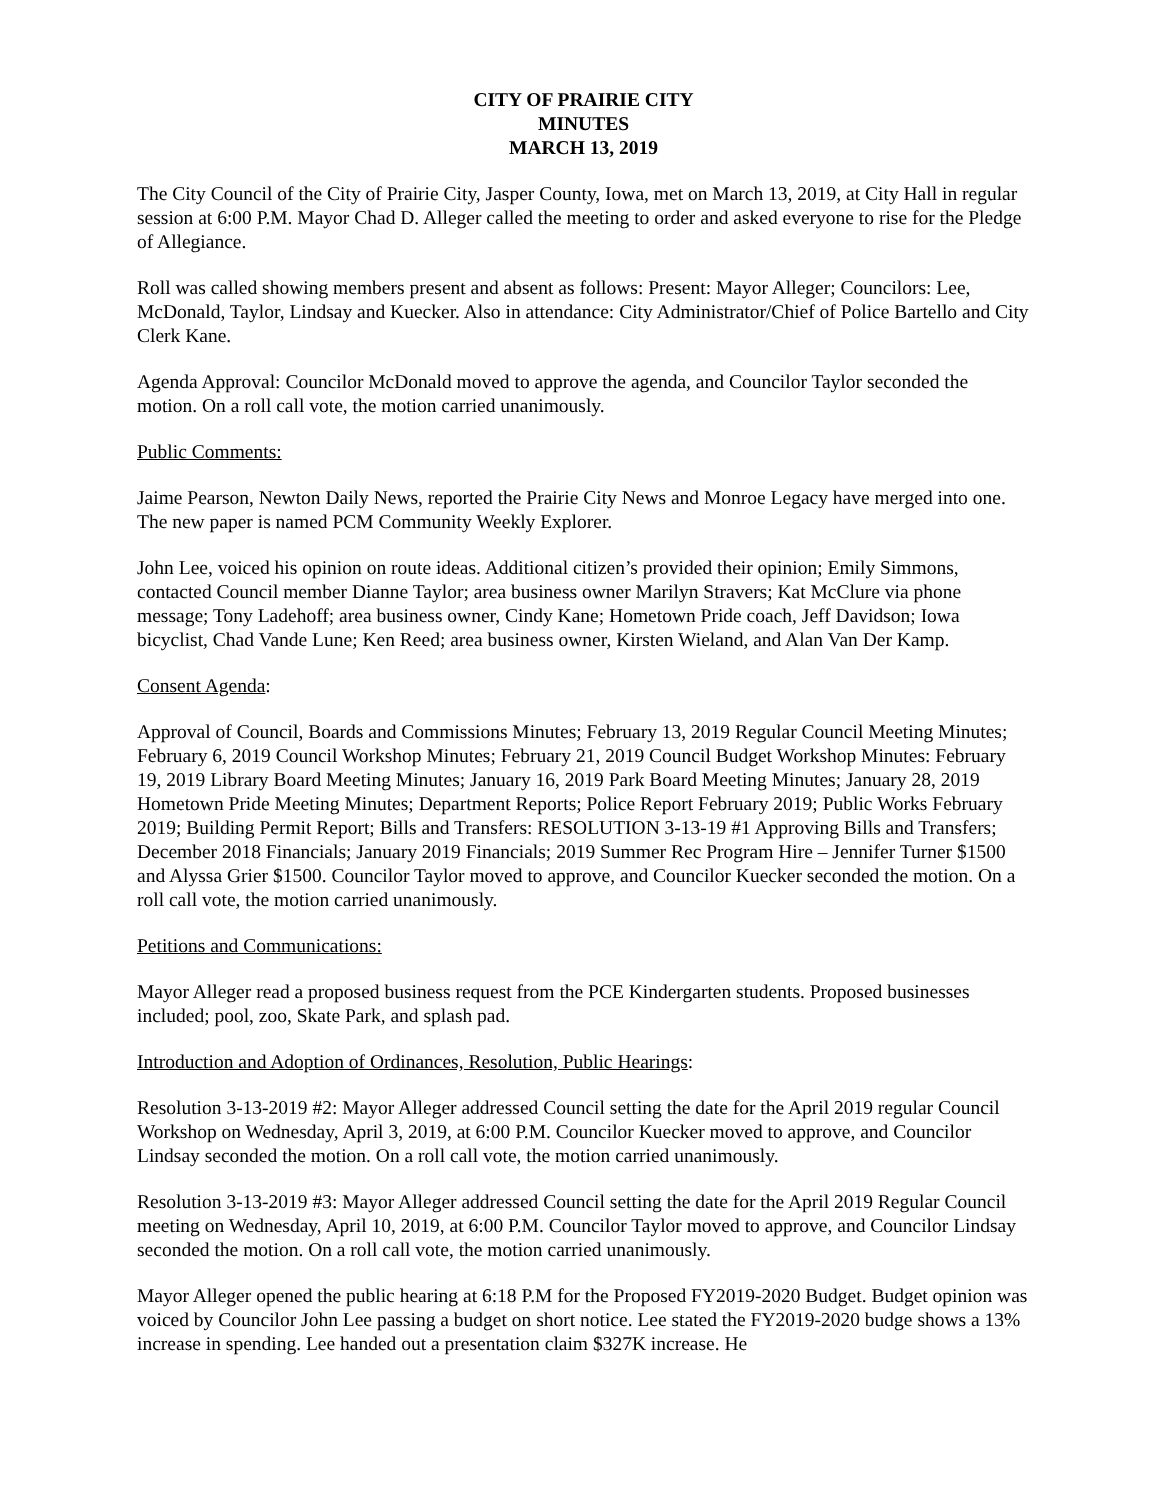CITY OF PRAIRIE CITY
MINUTES
MARCH 13, 2019
The City Council of the City of Prairie City, Jasper County, Iowa, met on March 13, 2019, at City Hall in regular session at 6:00 P.M. Mayor Chad D. Alleger called the meeting to order and asked everyone to rise for the Pledge of Allegiance.
Roll was called showing members present and absent as follows: Present: Mayor Alleger; Councilors: Lee, McDonald, Taylor, Lindsay and Kuecker. Also in attendance: City Administrator/Chief of Police Bartello and City Clerk Kane.
Agenda Approval: Councilor McDonald moved to approve the agenda, and Councilor Taylor seconded the motion. On a roll call vote, the motion carried unanimously.
Public Comments:
Jaime Pearson, Newton Daily News, reported the Prairie City News and Monroe Legacy have merged into one. The new paper is named PCM Community Weekly Explorer.
John Lee, voiced his opinion on route ideas. Additional citizen’s provided their opinion; Emily Simmons, contacted Council member Dianne Taylor; area business owner Marilyn Stravers; Kat McClure via phone message; Tony Ladehoff; area business owner, Cindy Kane; Hometown Pride coach, Jeff Davidson; Iowa bicyclist, Chad Vande Lune; Ken Reed; area business owner, Kirsten Wieland, and Alan Van Der Kamp.
Consent Agenda:
Approval of Council, Boards and Commissions Minutes; February 13, 2019 Regular Council Meeting Minutes; February 6, 2019 Council Workshop Minutes; February 21, 2019 Council Budget Workshop Minutes: February 19, 2019 Library Board Meeting Minutes; January 16, 2019 Park Board Meeting Minutes; January 28, 2019 Hometown Pride Meeting Minutes; Department Reports; Police Report February 2019; Public Works February 2019; Building Permit Report; Bills and Transfers: RESOLUTION 3-13-19 #1 Approving Bills and Transfers; December 2018 Financials; January 2019 Financials; 2019 Summer Rec Program Hire – Jennifer Turner $1500 and Alyssa Grier $1500. Councilor Taylor moved to approve, and Councilor Kuecker seconded the motion. On a roll call vote, the motion carried unanimously.
Petitions and Communications:
Mayor Alleger read a proposed business request from the PCE Kindergarten students. Proposed businesses included; pool, zoo, Skate Park, and splash pad.
Introduction and Adoption of Ordinances, Resolution, Public Hearings:
Resolution 3-13-2019 #2: Mayor Alleger addressed Council setting the date for the April 2019 regular Council Workshop on Wednesday, April 3, 2019, at 6:00 P.M. Councilor Kuecker moved to approve, and Councilor Lindsay seconded the motion. On a roll call vote, the motion carried unanimously.
Resolution 3-13-2019 #3: Mayor Alleger addressed Council setting the date for the April 2019 Regular Council meeting on Wednesday, April 10, 2019, at 6:00 P.M. Councilor Taylor moved to approve, and Councilor Lindsay seconded the motion. On a roll call vote, the motion carried unanimously.
Mayor Alleger opened the public hearing at 6:18 P.M for the Proposed FY2019-2020 Budget. Budget opinion was voiced by Councilor John Lee passing a budget on short notice. Lee stated the FY2019-2020 budge shows a 13% increase in spending. Lee handed out a presentation claim $327K increase. He